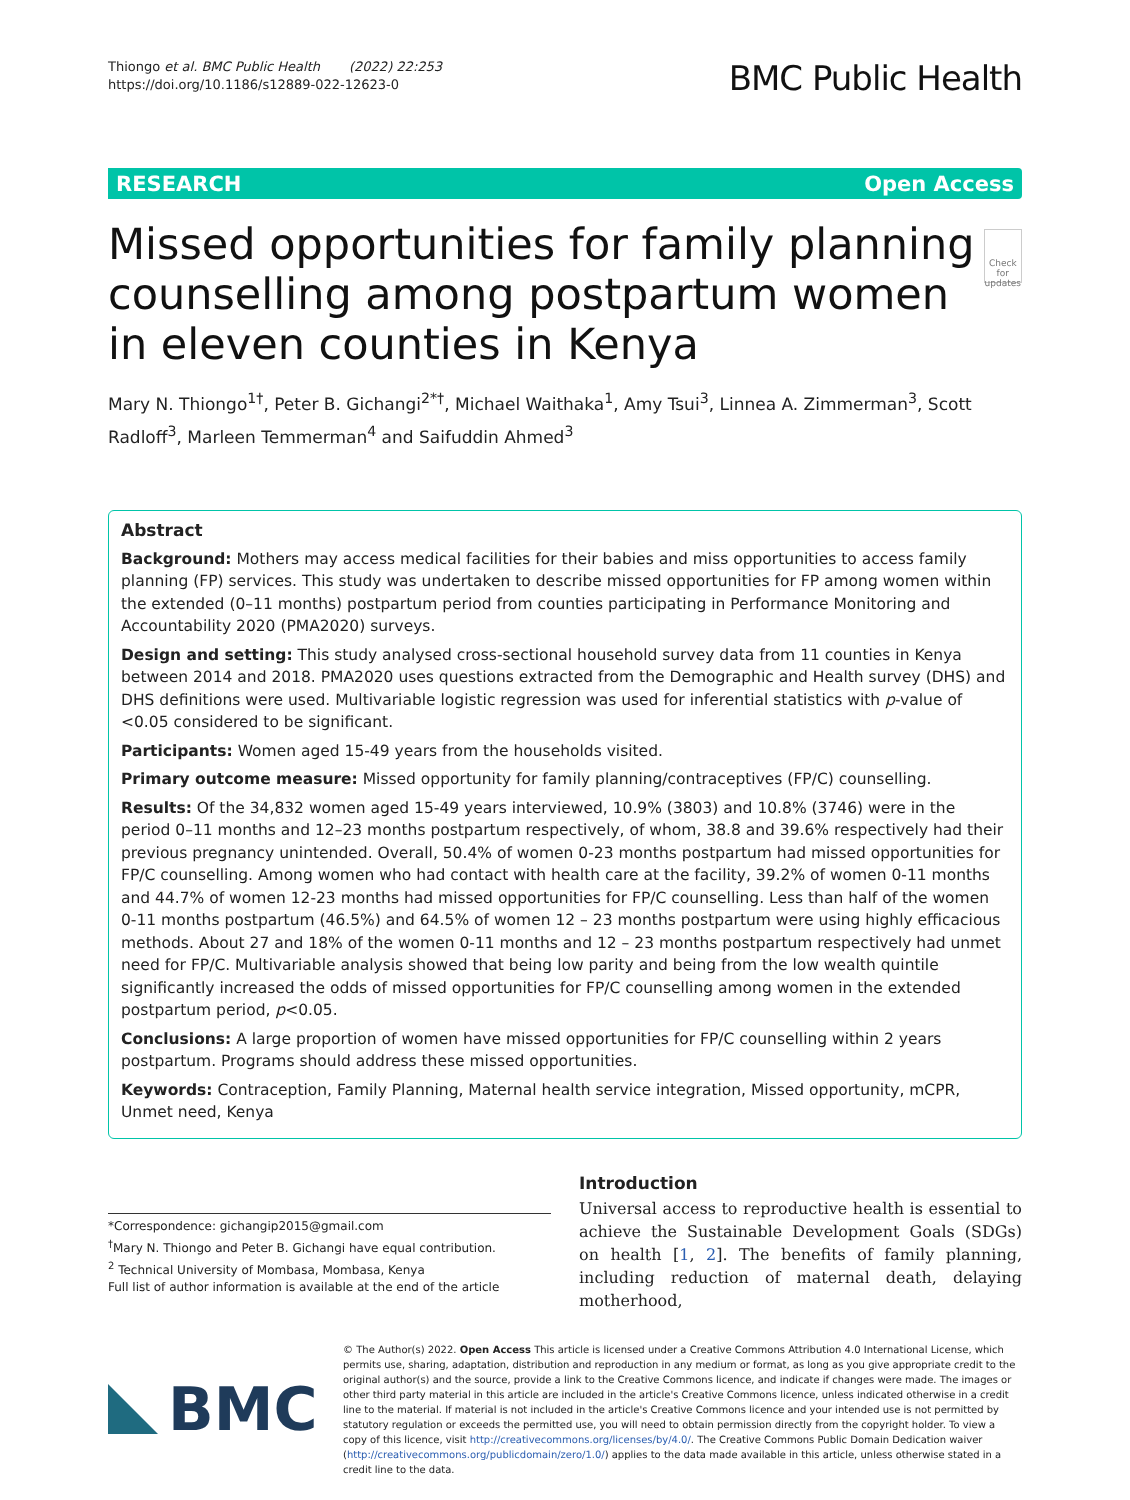Thiongo et al. BMC Public Health (2022) 22:253
https://doi.org/10.1186/s12889-022-12623-0
BMC Public Health
RESEARCH Open Access
Missed opportunities for family planning counselling among postpartum women in eleven counties in Kenya
Check for updates
Mary N. Thiongo<sup>1†</sup>, Peter B. Gichangi<sup>2*†</sup>, Michael Waithaka<sup>1</sup>, Amy Tsui<sup>3</sup>, Linnea A. Zimmerman<sup>3</sup>, Scott Radloff<sup>3</sup>, Marleen Temmerman<sup>4</sup> and Saifuddin Ahmed<sup>3</sup>
Abstract
Background: Mothers may access medical facilities for their babies and miss opportunities to access family planning (FP) services. This study was undertaken to describe missed opportunities for FP among women within the extended (0–11 months) postpartum period from counties participating in Performance Monitoring and Accountability 2020 (PMA2020) surveys.
Design and setting: This study analysed cross-sectional household survey data from 11 counties in Kenya between 2014 and 2018. PMA2020 uses questions extracted from the Demographic and Health survey (DHS) and DHS definitions were used. Multivariable logistic regression was used for inferential statistics with p-value of <0.05 considered to be significant.
Participants: Women aged 15-49 years from the households visited.
Primary outcome measure: Missed opportunity for family planning/contraceptives (FP/C) counselling.
Results: Of the 34,832 women aged 15-49 years interviewed, 10.9% (3803) and 10.8% (3746) were in the period 0–11 months and 12–23 months postpartum respectively, of whom, 38.8 and 39.6% respectively had their previous pregnancy unintended. Overall, 50.4% of women 0-23 months postpartum had missed opportunities for FP/C counselling. Among women who had contact with health care at the facility, 39.2% of women 0-11 months and 44.7% of women 12-23 months had missed opportunities for FP/C counselling. Less than half of the women 0-11 months postpartum (46.5%) and 64.5% of women 12 – 23 months postpartum were using highly efficacious methods. About 27 and 18% of the women 0-11 months and 12 – 23 months postpartum respectively had unmet need for FP/C. Multivariable analysis showed that being low parity and being from the low wealth quintile significantly increased the odds of missed opportunities for FP/C counselling among women in the extended postpartum period, p<0.05.
Conclusions: A large proportion of women have missed opportunities for FP/C counselling within 2 years postpartum. Programs should address these missed opportunities.
Keywords: Contraception, Family Planning, Maternal health service integration, Missed opportunity, mCPR, Unmet need, Kenya
*Correspondence: gichangip2015@gmail.com
<sup>†</sup> Mary N. Thiongo and Peter B. Gichangi have equal contribution.
<sup>2</sup> Technical University of Mombasa, Mombasa, Kenya
Full list of author information is available at the end of the article
Introduction
Universal access to reproductive health is essential to achieve the Sustainable Development Goals (SDGs) on health [1, 2]. The benefits of family planning, including reduction of maternal death, delaying motherhood,
BMC
© The Author(s) 2022. Open Access This article is licensed under a Creative Commons Attribution 4.0 International License, which permits use, sharing, adaptation, distribution and reproduction in any medium or format, as long as you give appropriate credit to the original author(s) and the source, provide a link to the Creative Commons licence, and indicate if changes were made. The images or other third party material in this article are included in the article's Creative Commons licence, unless indicated otherwise in a credit line to the material. If material is not included in the article's Creative Commons licence and your intended use is not permitted by statutory regulation or exceeds the permitted use, you will need to obtain permission directly from the copyright holder. To view a copy of this licence, visit http://creativecommons.org/licenses/by/4.0/. The Creative Commons Public Domain Dedication waiver (http://creativecommons.org/publicdomain/zero/1.0/) applies to the data made available in this article, unless otherwise stated in a credit line to the data.